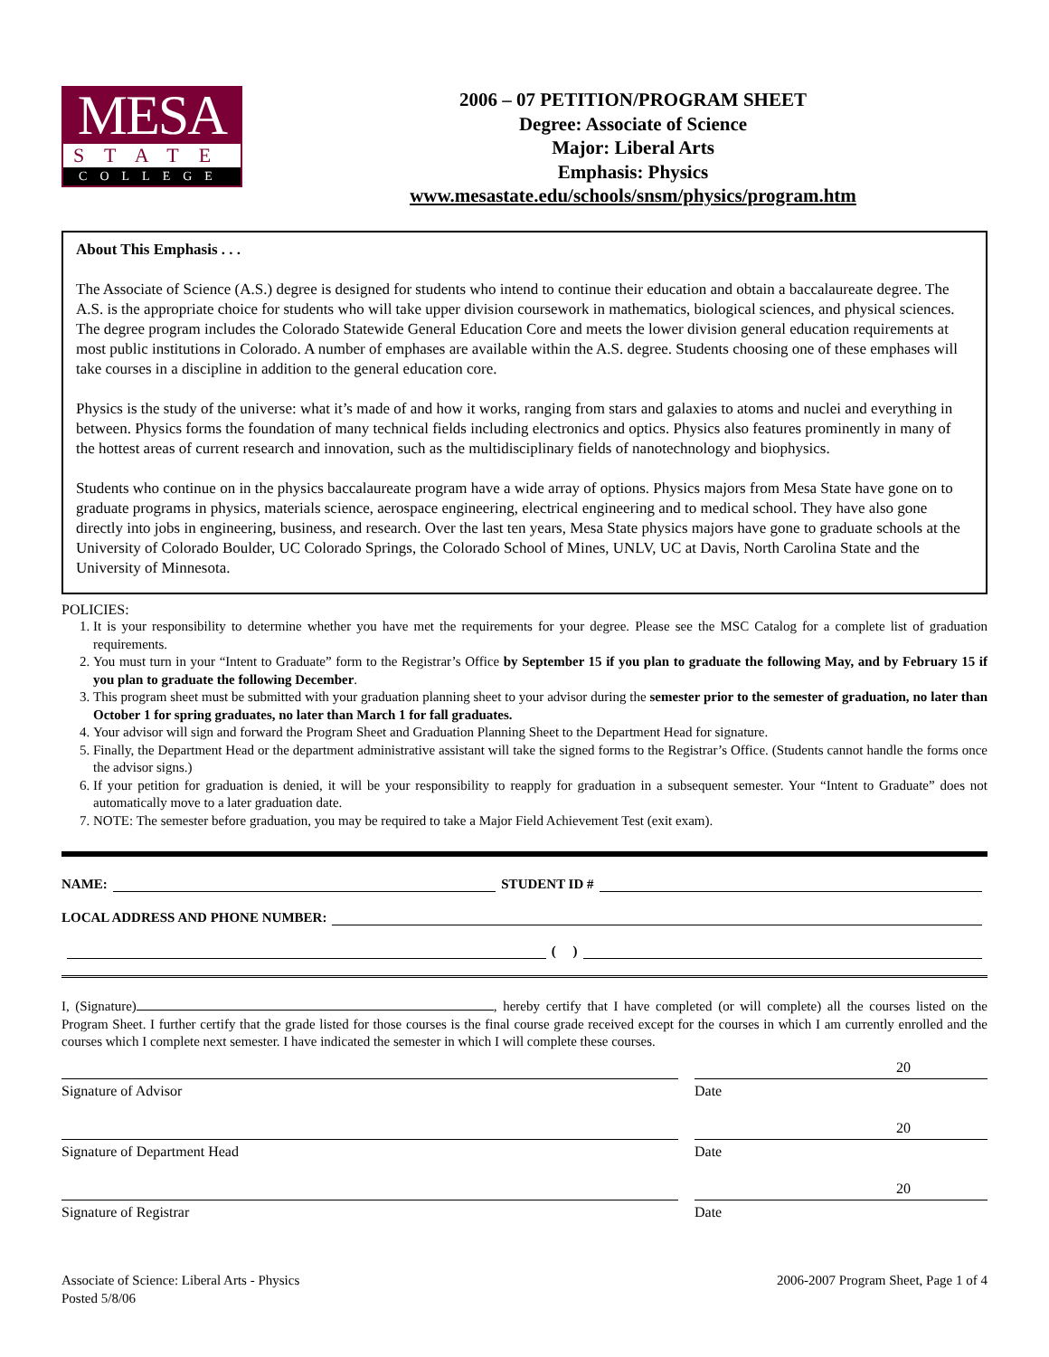MESA
STATE
COLLEGE
2006 – 07 PETITION/PROGRAM SHEET
Degree: Associate of Science
Major: Liberal Arts
Emphasis: Physics
www.mesastate.edu/schools/snsm/physics/program.htm
About This Emphasis . . .
The Associate of Science (A.S.) degree is designed for students who intend to continue their education and obtain a baccalaureate degree. The A.S. is the appropriate choice for students who will take upper division coursework in mathematics, biological sciences, and physical sciences. The degree program includes the Colorado Statewide General Education Core and meets the lower division general education requirements at most public institutions in Colorado. A number of emphases are available within the A.S. degree. Students choosing one of these emphases will take courses in a discipline in addition to the general education core.
Physics is the study of the universe: what it’s made of and how it works, ranging from stars and galaxies to atoms and nuclei and everything in between. Physics forms the foundation of many technical fields including electronics and optics. Physics also features prominently in many of the hottest areas of current research and innovation, such as the multidisciplinary fields of nanotechnology and biophysics.
Students who continue on in the physics baccalaureate program have a wide array of options. Physics majors from Mesa State have gone on to graduate programs in physics, materials science, aerospace engineering, electrical engineering and to medical school. They have also gone directly into jobs in engineering, business, and research. Over the last ten years, Mesa State physics majors have gone to graduate schools at the University of Colorado Boulder, UC Colorado Springs, the Colorado School of Mines, UNLV, UC at Davis, North Carolina State and the University of Minnesota.
POLICIES:
1. It is your responsibility to determine whether you have met the requirements for your degree. Please see the MSC Catalog for a complete list of graduation requirements.
2. You must turn in your “Intent to Graduate” form to the Registrar’s Office by September 15 if you plan to graduate the following May, and by February 15 if you plan to graduate the following December.
3. This program sheet must be submitted with your graduation planning sheet to your advisor during the semester prior to the semester of graduation, no later than October 1 for spring graduates, no later than March 1 for fall graduates.
4. Your advisor will sign and forward the Program Sheet and Graduation Planning Sheet to the Department Head for signature.
5. Finally, the Department Head or the department administrative assistant will take the signed forms to the Registrar’s Office. (Students cannot handle the forms once the advisor signs.)
6. If your petition for graduation is denied, it will be your responsibility to reapply for graduation in a subsequent semester. Your “Intent to Graduate” does not automatically move to a later graduation date.
7. NOTE: The semester before graduation, you may be required to take a Major Field Achievement Test (exit exam).
NAME: STUDENT ID #
LOCAL ADDRESS AND PHONE NUMBER:
( )
I, (Signature) , hereby certify that I have completed (or will complete) all the courses listed on the Program Sheet. I further certify that the grade listed for those courses is the final course grade received except for the courses in which I am currently enrolled and the courses which I complete next semester. I have indicated the semester in which I will complete these courses.
Signature of Advisor Date 20
Signature of Department Head Date 20
Signature of Registrar Date 20
Associate of Science: Liberal Arts - Physics
Posted 5/8/06
2006-2007 Program Sheet, Page 1 of 4